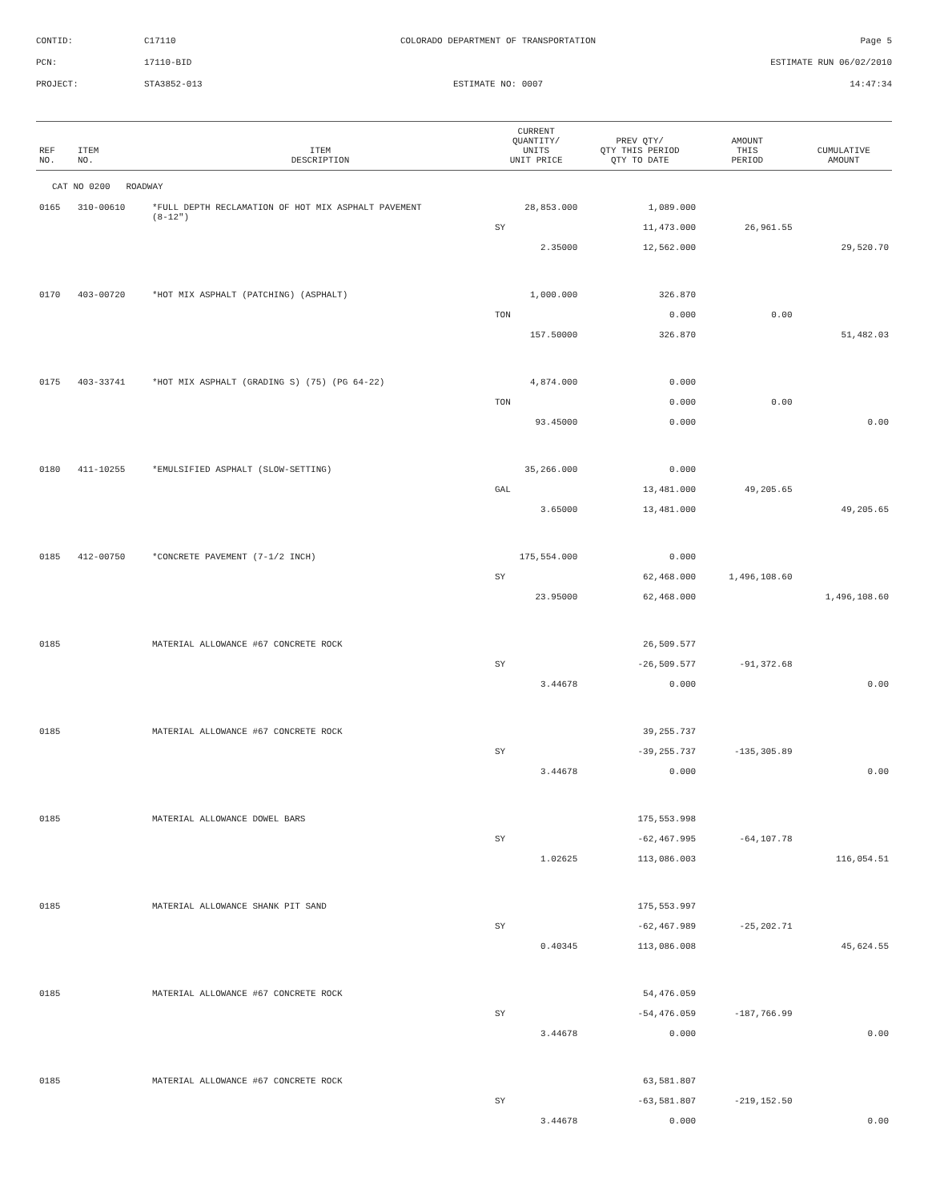CONTID: C17110 COLORADO DEPARTMENT OF TRANSPORTATION Page 5
PCN: 17110-BID ESTIMATE RUN 06/02/2010
PROJECT: STA3852-013 ESTIMATE NO: 0007 14:47:34
| REF NO. | ITEM NO. | ITEM DESCRIPTION | CURRENT QUANTITY/ UNITS UNIT PRICE | PREV QTY/ QTY THIS PERIOD QTY TO DATE | AMOUNT THIS PERIOD | CUMULATIVE AMOUNT |
| --- | --- | --- | --- | --- | --- | --- |
| CAT NO 0200 ROADWAY | | | | | | |
| 0165 | 310-00610 | *FULL DEPTH RECLAMATION OF HOT MIX ASPHALT PAVEMENT (8-12") | 28,853.000 | 1,089.000 | | |
| | | | SY | 11,473.000 | 26,961.55 | |
| | | | 2.35000 | 12,562.000 | | 29,520.70 |
| 0170 | 403-00720 | *HOT MIX ASPHALT (PATCHING) (ASPHALT) | 1,000.000 | 326.870 | | |
| | | | TON | 0.000 | 0.00 | |
| | | | 157.50000 | 326.870 | | 51,482.03 |
| 0175 | 403-33741 | *HOT MIX ASPHALT (GRADING S) (75) (PG 64-22) | 4,874.000 | 0.000 | | |
| | | | TON | 0.000 | 0.00 | |
| | | | 93.45000 | 0.000 | | 0.00 |
| 0180 | 411-10255 | *EMULSIFIED ASPHALT (SLOW-SETTING) | 35,266.000 | 0.000 | | |
| | | | GAL | 13,481.000 | 49,205.65 | |
| | | | 3.65000 | 13,481.000 | | 49,205.65 |
| 0185 | 412-00750 | *CONCRETE PAVEMENT (7-1/2 INCH) | 175,554.000 | 0.000 | | |
| | | | SY | 62,468.000 | 1,496,108.60 | |
| | | | 23.95000 | 62,468.000 | | 1,496,108.60 |
| 0185 | | MATERIAL ALLOWANCE #67 CONCRETE ROCK | | 26,509.577 | | |
| | | | SY | -26,509.577 | -91,372.68 | |
| | | | 3.44678 | 0.000 | | 0.00 |
| 0185 | | MATERIAL ALLOWANCE #67 CONCRETE ROCK | | 39,255.737 | | |
| | | | SY | -39,255.737 | -135,305.89 | |
| | | | 3.44678 | 0.000 | | 0.00 |
| 0185 | | MATERIAL ALLOWANCE DOWEL BARS | | 175,553.998 | | |
| | | | SY | -62,467.995 | -64,107.78 | |
| | | | 1.02625 | 113,086.003 | | 116,054.51 |
| 0185 | | MATERIAL ALLOWANCE SHANK PIT SAND | | 175,553.997 | | |
| | | | SY | -62,467.989 | -25,202.71 | |
| | | | 0.40345 | 113,086.008 | | 45,624.55 |
| 0185 | | MATERIAL ALLOWANCE #67 CONCRETE ROCK | | 54,476.059 | | |
| | | | SY | -54,476.059 | -187,766.99 | |
| | | | 3.44678 | 0.000 | | 0.00 |
| 0185 | | MATERIAL ALLOWANCE #67 CONCRETE ROCK | | 63,581.807 | | |
| | | | SY | -63,581.807 | -219,152.50 | |
| | | | 3.44678 | 0.000 | | 0.00 |